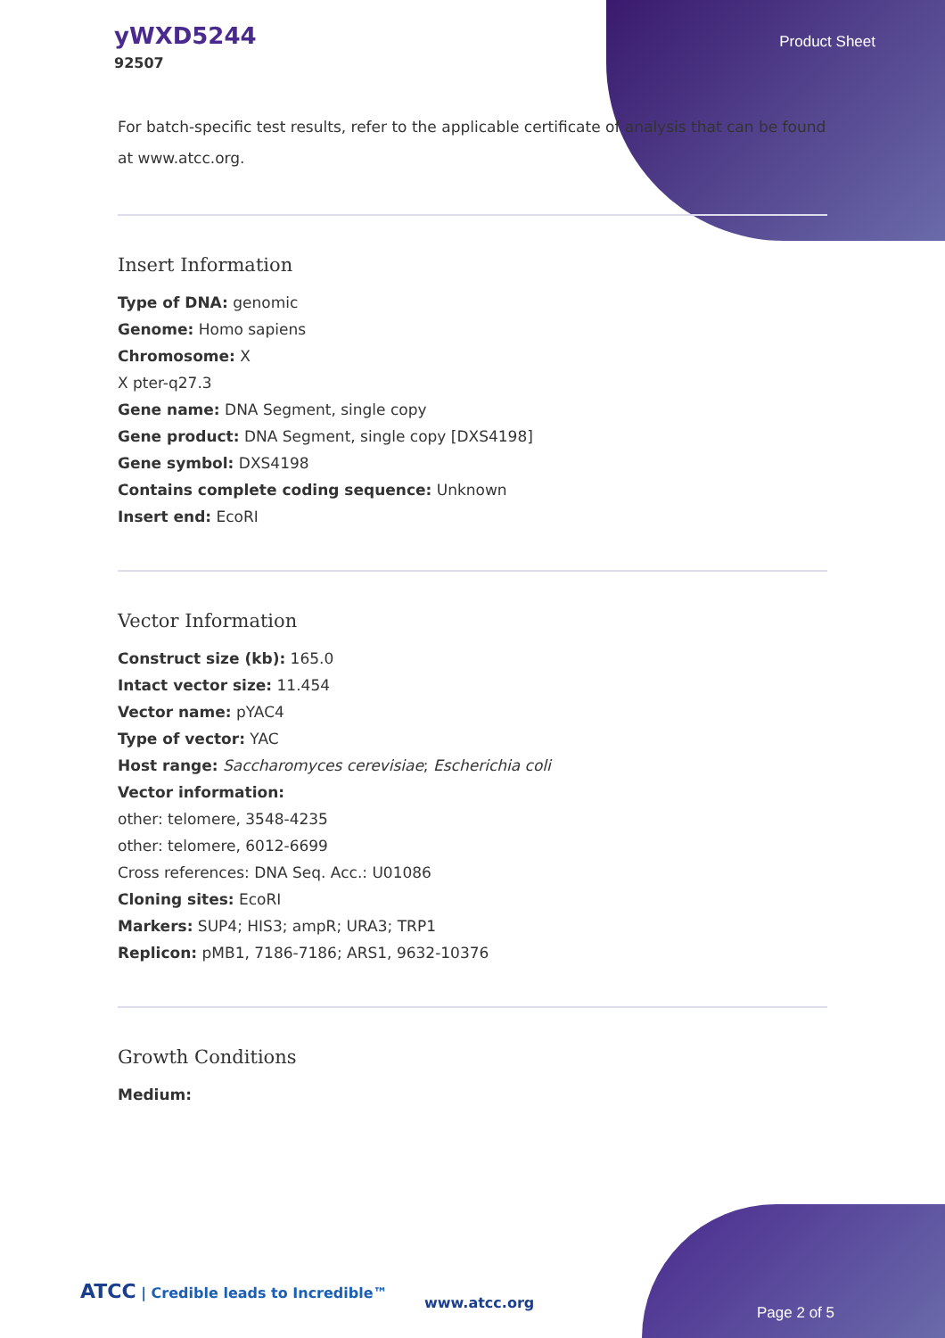yWXD5244
92507
Product Sheet
For batch-specific test results, refer to the applicable certificate of analysis that can be found at www.atcc.org.
Insert Information
Type of DNA: genomic
Genome: Homo sapiens
Chromosome: X
X pter-q27.3
Gene name: DNA Segment, single copy
Gene product: DNA Segment, single copy [DXS4198]
Gene symbol: DXS4198
Contains complete coding sequence: Unknown
Insert end: EcoRI
Vector Information
Construct size (kb): 165.0
Intact vector size: 11.454
Vector name: pYAC4
Type of vector: YAC
Host range: Saccharomyces cerevisiae; Escherichia coli
Vector information:
other: telomere, 3548-4235
other: telomere, 6012-6699
Cross references: DNA Seq. Acc.: U01086
Cloning sites: EcoRI
Markers: SUP4; HIS3; ampR; URA3; TRP1
Replicon: pMB1, 7186-7186; ARS1, 9632-10376
Growth Conditions
Medium:
ATCC | Credible leads to Incredible™
www.atcc.org
Page 2 of 5